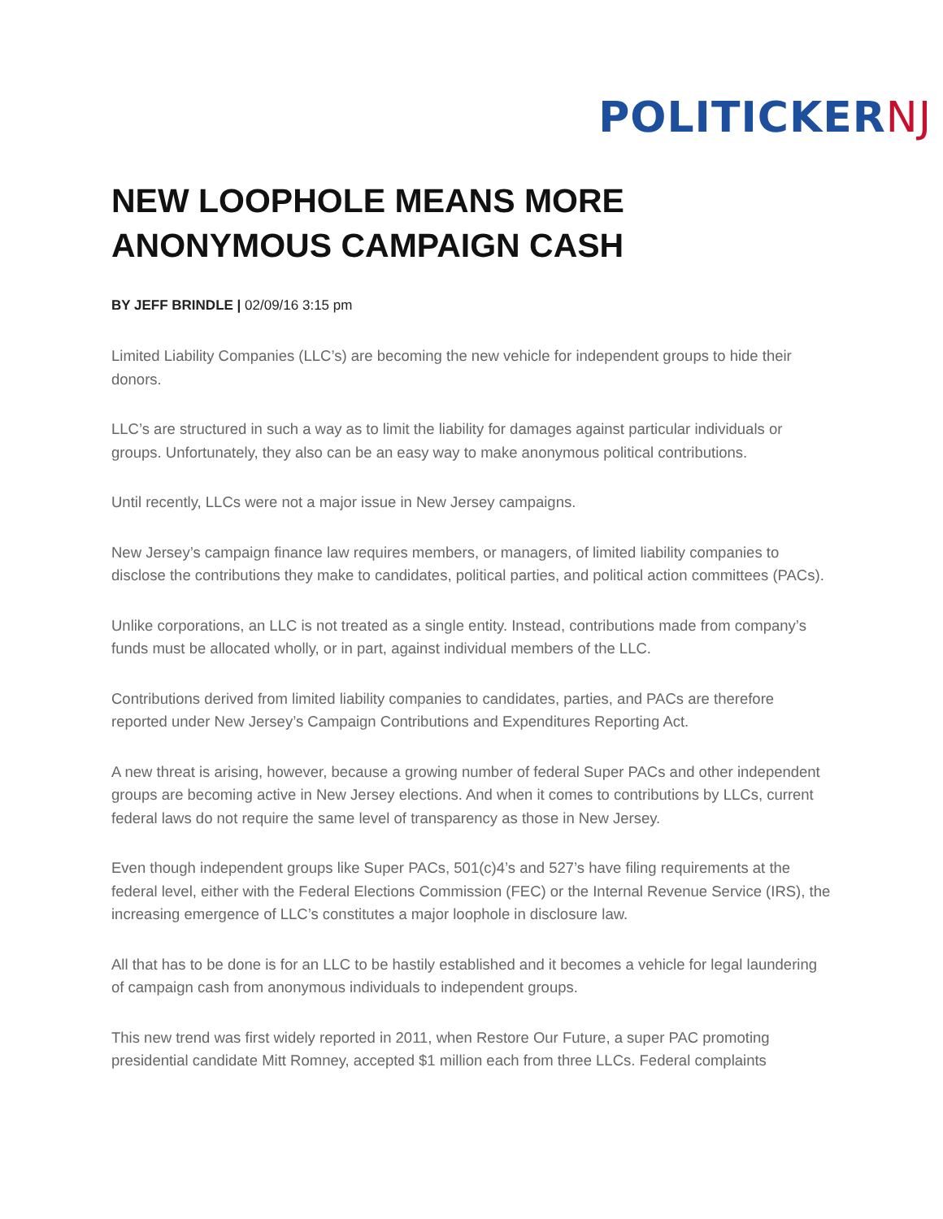POLITICKERNJ
NEW LOOPHOLE MEANS MORE ANONYMOUS CAMPAIGN CASH
BY JEFF BRINDLE | 02/09/16 3:15 pm
Limited Liability Companies (LLC’s) are becoming the new vehicle for independent groups to hide their donors.
LLC’s are structured in such a way as to limit the liability for damages against particular individuals or groups. Unfortunately, they also can be an easy way to make anonymous political contributions.
Until recently, LLCs were not a major issue in New Jersey campaigns.
New Jersey’s campaign finance law requires members, or managers, of limited liability companies to disclose the contributions they make to candidates, political parties, and political action committees (PACs).
Unlike corporations, an LLC is not treated as a single entity. Instead, contributions made from company’s funds must be allocated wholly, or in part, against individual members of the LLC.
Contributions derived from limited liability companies to candidates, parties, and PACs are therefore reported under New Jersey’s Campaign Contributions and Expenditures Reporting Act.
A new threat is arising, however, because a growing number of federal Super PACs and other independent groups are becoming active in New Jersey elections. And when it comes to contributions by LLCs, current federal laws do not require the same level of transparency as those in New Jersey.
Even though independent groups like Super PACs, 501(c)4’s and 527’s have filing requirements at the federal level, either with the Federal Elections Commission (FEC) or the Internal Revenue Service (IRS), the increasing emergence of LLC’s constitutes a major loophole in disclosure law.
All that has to be done is for an LLC to be hastily established and it becomes a vehicle for legal laundering of campaign cash from anonymous individuals to independent groups.
This new trend was first widely reported in 2011, when Restore Our Future, a super PAC promoting presidential candidate Mitt Romney, accepted $1 million each from three LLCs. Federal complaints